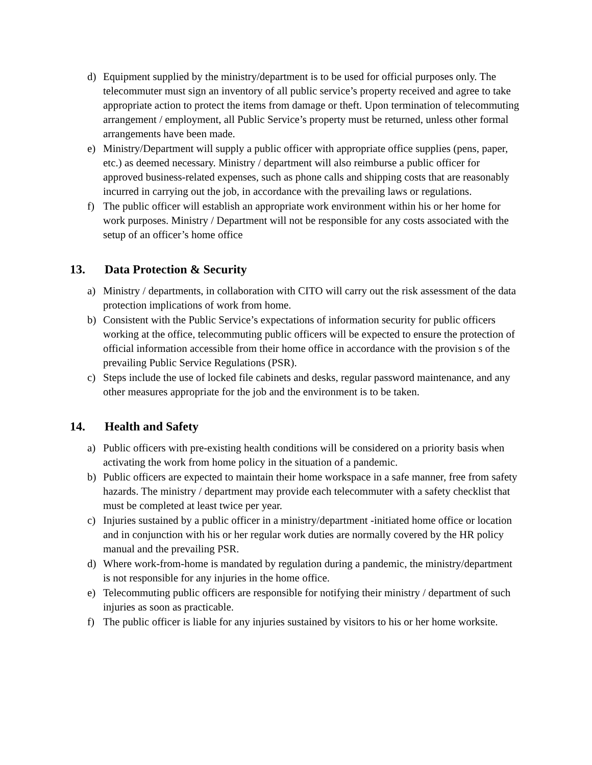d) Equipment supplied by the ministry/department is to be used for official purposes only. The telecommuter must sign an inventory of all public service’s property received and agree to take appropriate action to protect the items from damage or theft. Upon termination of telecommuting arrangement / employment, all Public Service’s property must be returned, unless other formal arrangements have been made.
e) Ministry/Department will supply a public officer with appropriate office supplies (pens, paper, etc.) as deemed necessary. Ministry / department will also reimburse a public officer for approved business-related expenses, such as phone calls and shipping costs that are reasonably incurred in carrying out the job, in accordance with the prevailing laws or regulations.
f) The public officer will establish an appropriate work environment within his or her home for work purposes. Ministry / Department will not be responsible for any costs associated with the setup of an officer’s home office
13. Data Protection & Security
a) Ministry / departments, in collaboration with CITO will carry out the risk assessment of the data protection implications of work from home.
b) Consistent with the Public Service’s expectations of information security for public officers working at the office, telecommuting public officers will be expected to ensure the protection of official information accessible from their home office in accordance with the provision s of the prevailing Public Service Regulations (PSR).
c) Steps include the use of locked file cabinets and desks, regular password maintenance, and any other measures appropriate for the job and the environment is to be taken.
14. Health and Safety
a) Public officers with pre-existing health conditions will be considered on a priority basis when activating the work from home policy in the situation of a pandemic.
b) Public officers are expected to maintain their home workspace in a safe manner, free from safety hazards. The ministry / department may provide each telecommuter with a safety checklist that must be completed at least twice per year.
c) Injuries sustained by a public officer in a ministry/department -initiated home office or location and in conjunction with his or her regular work duties are normally covered by the HR policy manual and the prevailing PSR.
d) Where work-from-home is mandated by regulation during a pandemic, the ministry/department is not responsible for any injuries in the home office.
e) Telecommuting public officers are responsible for notifying their ministry / department of such injuries as soon as practicable.
f) The public officer is liable for any injuries sustained by visitors to his or her home worksite.